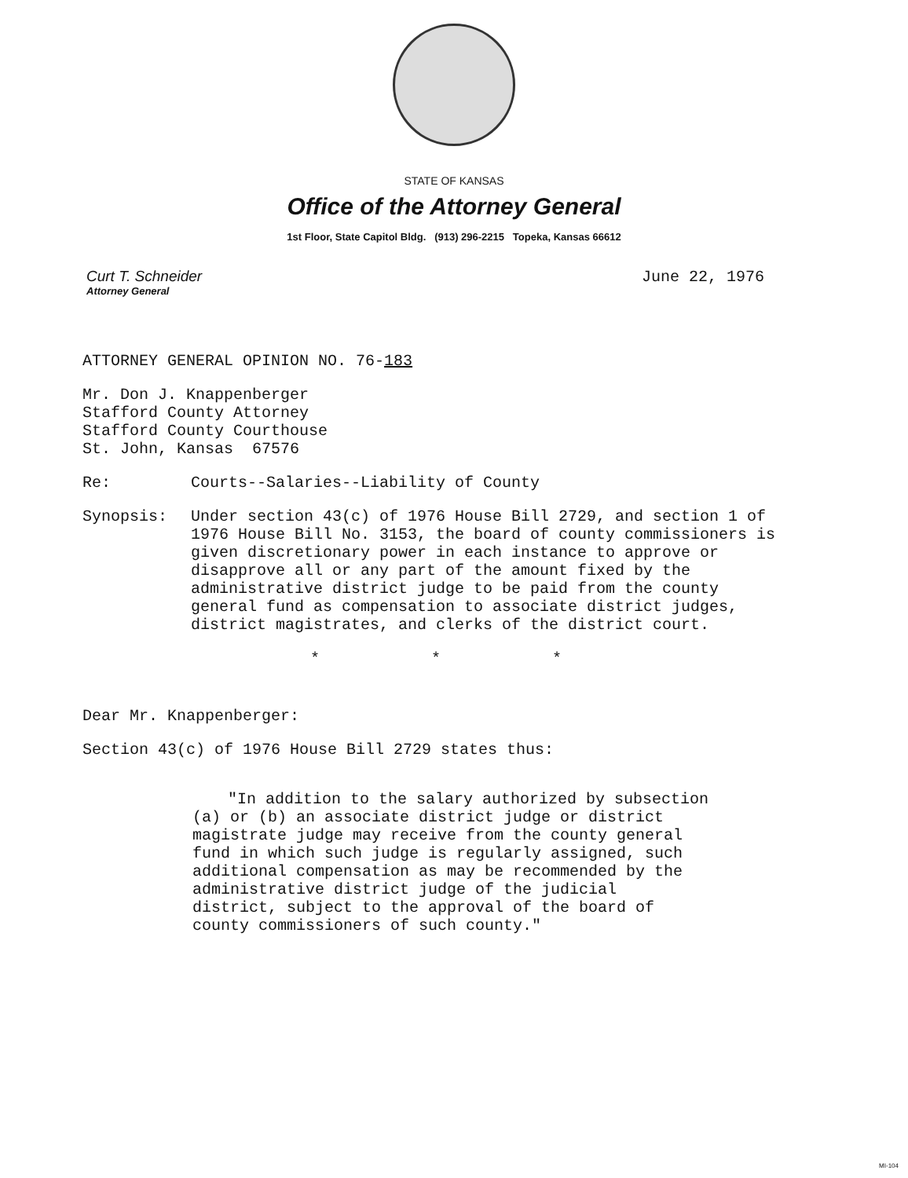STATE OF KANSAS
Office of the Attorney General
1st Floor, State Capitol Bldg. (913) 296-2215 Topeka, Kansas 66612
Curt T. Schneider
Attorney General
June 22, 1976
ATTORNEY GENERAL OPINION NO. 76-183
Mr. Don J. Knappenberger
Stafford County Attorney
Stafford County Courthouse
St. John, Kansas 67576
Re: Courts--Salaries--Liability of County
Synopsis: Under section 43(c) of 1976 House Bill 2729, and section 1 of 1976 House Bill No. 3153, the board of county commissioners is given discretionary power in each instance to approve or disapprove all or any part of the amount fixed by the administrative district judge to be paid from the county general fund as compensation to associate district judges, district magistrates, and clerks of the district court.
* * *
Dear Mr. Knappenberger:
Section 43(c) of 1976 House Bill 2729 states thus:
"In addition to the salary authorized by subsection (a) or (b) an associate district judge or district magistrate judge may receive from the county general fund in which such judge is regularly assigned, such additional compensation as may be recommended by the administrative district judge of the judicial district, subject to the approval of the board of county commissioners of such county."
MI-104